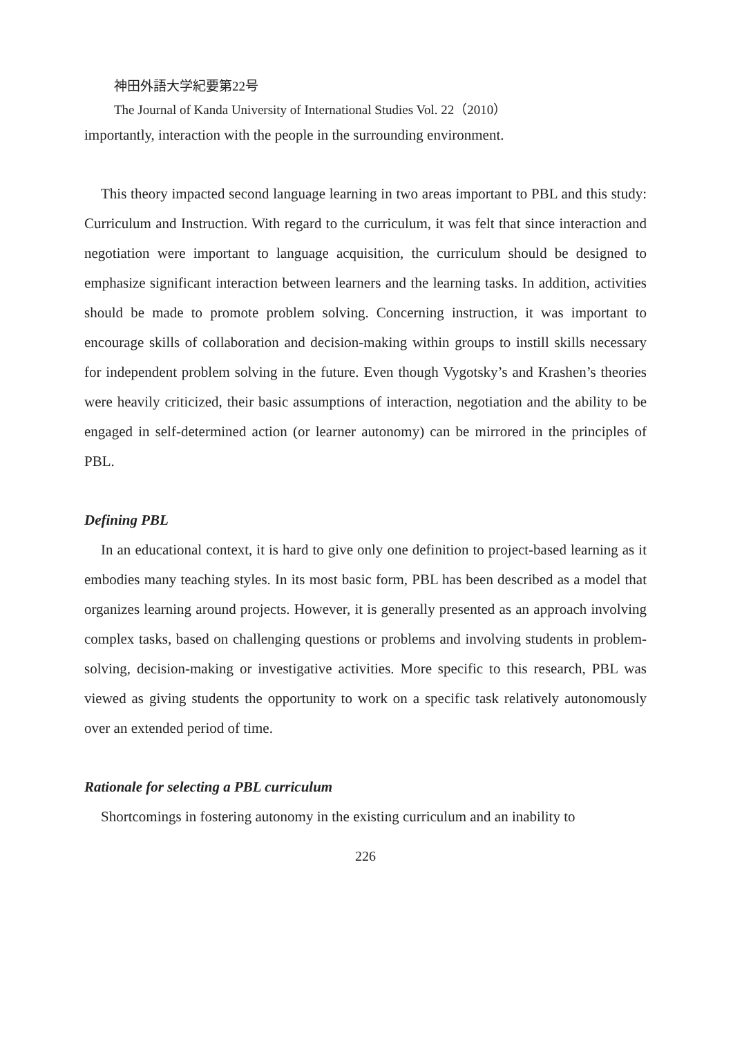神田外語大学紀要第22号
The Journal of Kanda University of International Studies Vol. 22（2010）
importantly, interaction with the people in the surrounding environment.
This theory impacted second language learning in two areas important to PBL and this study: Curriculum and Instruction. With regard to the curriculum, it was felt that since interaction and negotiation were important to language acquisition, the curriculum should be designed to emphasize significant interaction between learners and the learning tasks. In addition, activities should be made to promote problem solving. Concerning instruction, it was important to encourage skills of collaboration and decision-making within groups to instill skills necessary for independent problem solving in the future. Even though Vygotsky’s and Krashen’s theories were heavily criticized, their basic assumptions of interaction, negotiation and the ability to be engaged in self-determined action (or learner autonomy) can be mirrored in the principles of PBL.
Defining PBL
In an educational context, it is hard to give only one definition to project-based learning as it embodies many teaching styles. In its most basic form, PBL has been described as a model that organizes learning around projects. However, it is generally presented as an approach involving complex tasks, based on challenging questions or problems and involving students in problem-solving, decision-making or investigative activities. More specific to this research, PBL was viewed as giving students the opportunity to work on a specific task relatively autonomously over an extended period of time.
Rationale for selecting a PBL curriculum
Shortcomings in fostering autonomy in the existing curriculum and an inability to
226